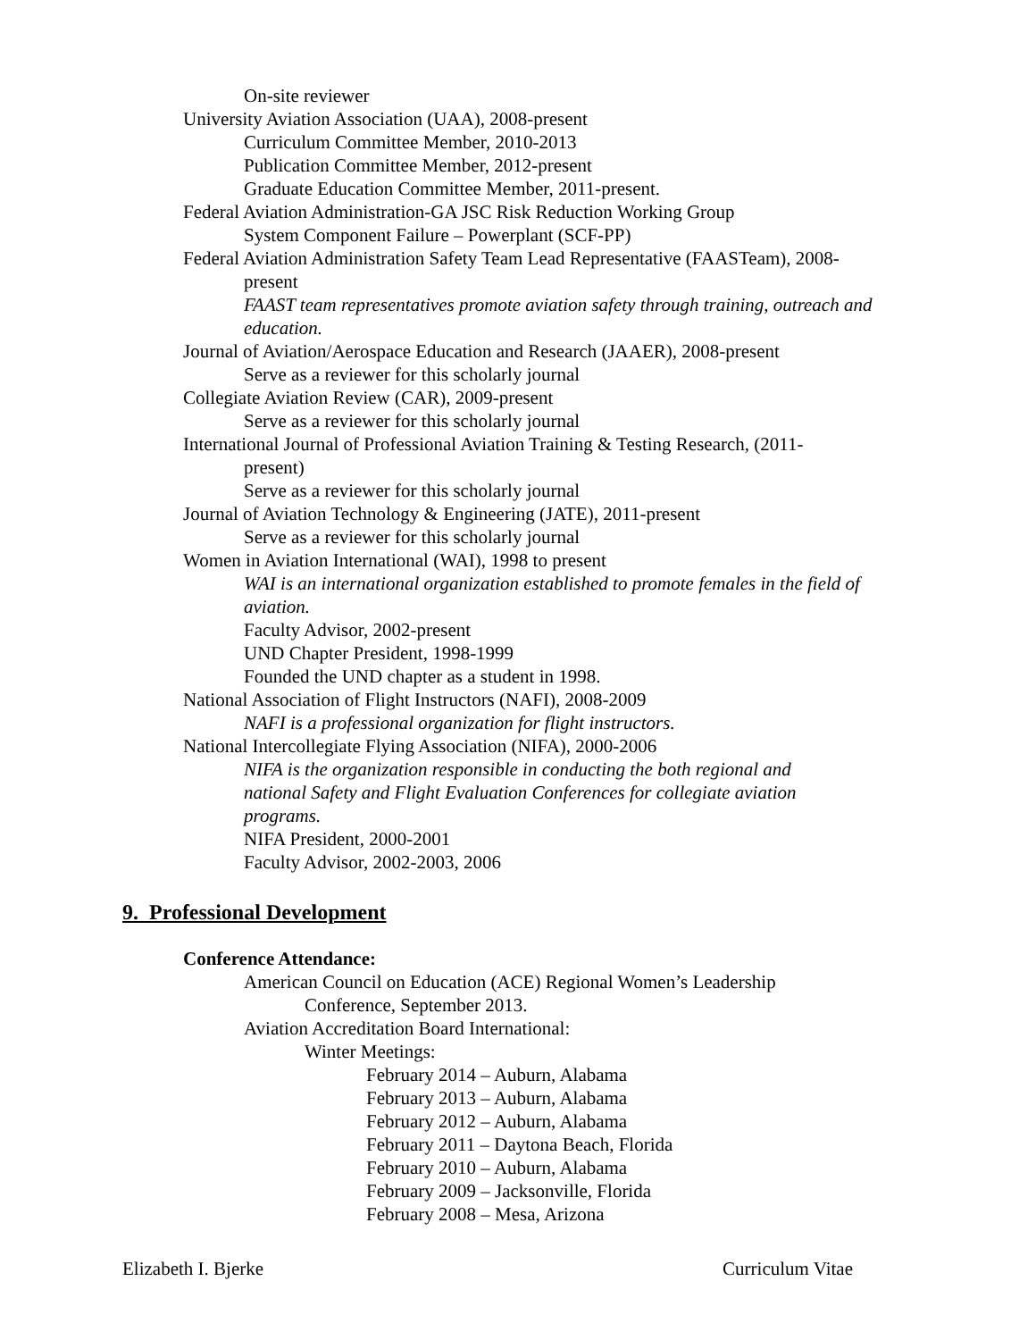On-site reviewer
University Aviation Association (UAA), 2008-present
Curriculum Committee Member, 2010-2013
Publication Committee Member, 2012-present
Graduate Education Committee Member, 2011-present.
Federal Aviation Administration-GA JSC Risk Reduction Working Group
System Component Failure – Powerplant (SCF-PP)
Federal Aviation Administration Safety Team Lead Representative (FAASTeam), 2008-
present
FAAST team representatives promote aviation safety through training, outreach and education.
Journal of Aviation/Aerospace Education and Research (JAAER), 2008-present
Serve as a reviewer for this scholarly journal
Collegiate Aviation Review (CAR), 2009-present
Serve as a reviewer for this scholarly journal
International Journal of Professional Aviation Training & Testing Research, (2011-
present)
Serve as a reviewer for this scholarly journal
Journal of Aviation Technology & Engineering (JATE), 2011-present
Serve as a reviewer for this scholarly journal
Women in Aviation International (WAI), 1998 to present
WAI is an international organization established to promote females in the field of aviation.
Faculty Advisor, 2002-present
UND Chapter President, 1998-1999
Founded the UND chapter as a student in 1998.
National Association of Flight Instructors (NAFI), 2008-2009
NAFI is a professional organization for flight instructors.
National Intercollegiate Flying Association (NIFA), 2000-2006
NIFA is the organization responsible in conducting the both regional and national Safety and Flight Evaluation Conferences for collegiate aviation programs.
NIFA President, 2000-2001
Faculty Advisor, 2002-2003, 2006
9. Professional Development
Conference Attendance:
American Council on Education (ACE) Regional Women’s Leadership
Conference, September 2013.
Aviation Accreditation Board International:
Winter Meetings:
February 2014 – Auburn, Alabama
February 2013 – Auburn, Alabama
February 2012 – Auburn, Alabama
February 2011 – Daytona Beach, Florida
February 2010 – Auburn, Alabama
February 2009 – Jacksonville, Florida
February 2008 – Mesa, Arizona
Elizabeth I. Bjerke Curriculum Vitae